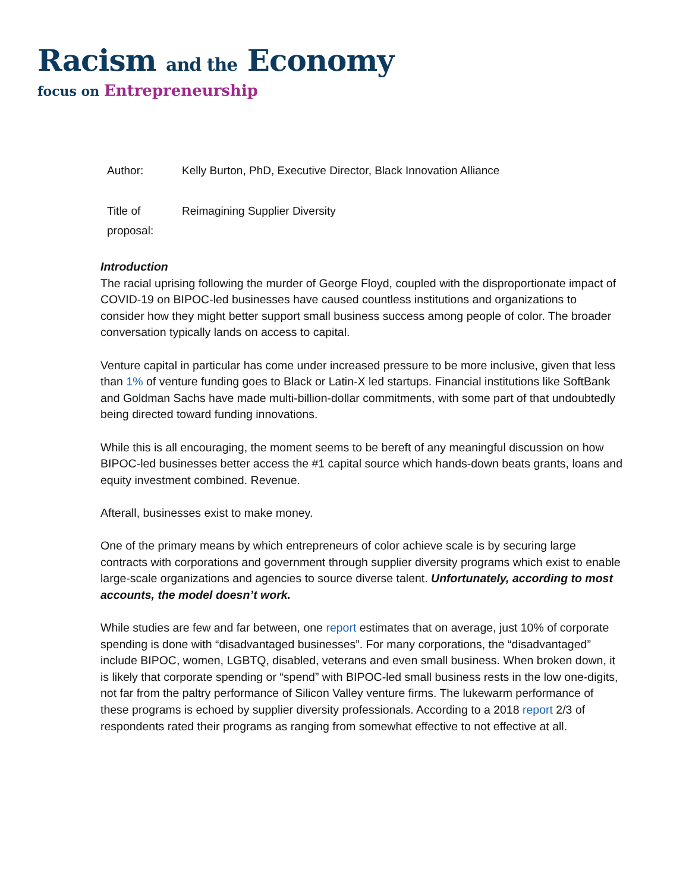Racism and the Economy
focus on Entrepreneurship
Author: Kelly Burton, PhD, Executive Director, Black Innovation Alliance
Title of proposal: Reimagining Supplier Diversity
Introduction
The racial uprising following the murder of George Floyd, coupled with the disproportionate impact of COVID-19 on BIPOC-led businesses have caused countless institutions and organizations to consider how they might better support small business success among people of color. The broader conversation typically lands on access to capital.
Venture capital in particular has come under increased pressure to be more inclusive, given that less than 1% of venture funding goes to Black or Latin-X led startups. Financial institutions like SoftBank and Goldman Sachs have made multi-billion-dollar commitments, with some part of that undoubtedly being directed toward funding innovations.
While this is all encouraging, the moment seems to be bereft of any meaningful discussion on how BIPOC-led businesses better access the #1 capital source which hands-down beats grants, loans and equity investment combined. Revenue.
Afterall, businesses exist to make money.
One of the primary means by which entrepreneurs of color achieve scale is by securing large contracts with corporations and government through supplier diversity programs which exist to enable large-scale organizations and agencies to source diverse talent. Unfortunately, according to most accounts, the model doesn’t work.
While studies are few and far between, one report estimates that on average, just 10% of corporate spending is done with “disadvantaged businesses”. For many corporations, the “disadvantaged” include BIPOC, women, LGBTQ, disabled, veterans and even small business. When broken down, it is likely that corporate spending or “spend” with BIPOC-led small business rests in the low one-digits, not far from the paltry performance of Silicon Valley venture firms. The lukewarm performance of these programs is echoed by supplier diversity professionals. According to a 2018 report 2/3 of respondents rated their programs as ranging from somewhat effective to not effective at all.